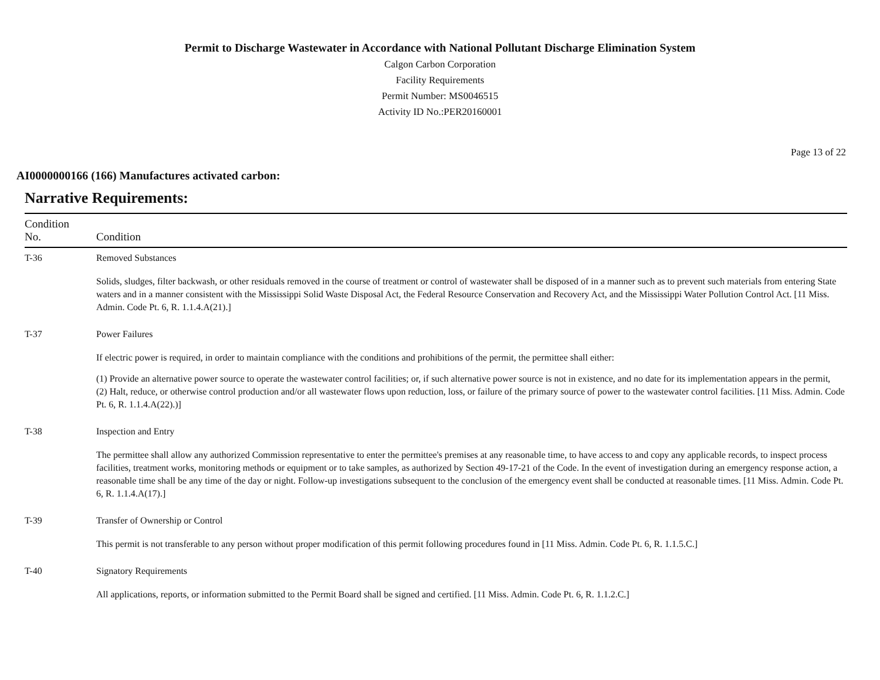Permit to Discharge Wastewater in Accordance with National Pollutant Discharge Elimination System
Calgon Carbon Corporation
Facility Requirements
Permit Number: MS0046515
Activity ID No.:PER20160001
Page 13 of 22
AI0000000166 (166) Manufactures activated carbon:
Narrative Requirements:
| Condition No. | Condition |
| --- | --- |
| T-36 | Removed Substances Solids, sludges, filter backwash, or other residuals removed in the course of treatment or control of wastewater shall be disposed of in a manner such as to prevent such materials from entering State waters and in a manner consistent with the Mississippi Solid Waste Disposal Act, the Federal Resource Conservation and Recovery Act, and the Mississippi Water Pollution Control Act. [11 Miss. Admin. Code Pt. 6, R. 1.1.4.A(21).] |
| T-37 | Power Failures If electric power is required, in order to maintain compliance with the conditions and prohibitions of the permit, the permittee shall either: (1) Provide an alternative power source to operate the wastewater control facilities; or, if such alternative power source is not in existence, and no date for its implementation appears in the permit, (2) Halt, reduce, or otherwise control production and/or all wastewater flows upon reduction, loss, or failure of the primary source of power to the wastewater control facilities. [11 Miss. Admin. Code Pt. 6, R. 1.1.4.A(22).)] |
| T-38 | Inspection and Entry The permittee shall allow any authorized Commission representative to enter the permittee's premises at any reasonable time, to have access to and copy any applicable records, to inspect process facilities, treatment works, monitoring methods or equipment or to take samples, as authorized by Section 49-17-21 of the Code. In the event of investigation during an emergency response action, a reasonable time shall be any time of the day or night. Follow-up investigations subsequent to the conclusion of the emergency event shall be conducted at reasonable times. [11 Miss. Admin. Code Pt. 6, R. 1.1.4.A(17).] |
| T-39 | Transfer of Ownership or Control This permit is not transferable to any person without proper modification of this permit following procedures found in [11 Miss. Admin. Code Pt. 6, R. 1.1.5.C.] |
| T-40 | Signatory Requirements All applications, reports, or information submitted to the Permit Board shall be signed and certified. [11 Miss. Admin. Code Pt. 6, R. 1.1.2.C.] |